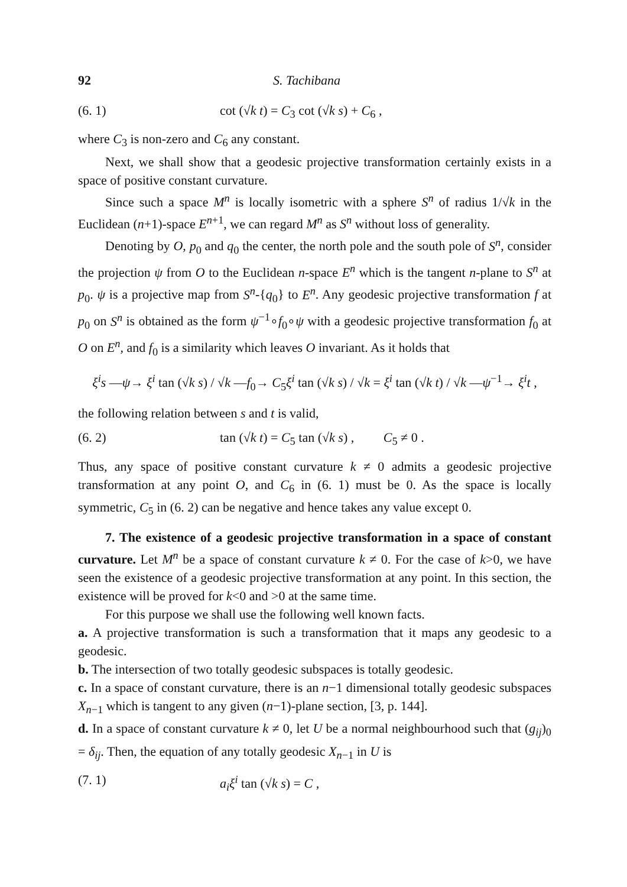92 S. Tachibana
(6. 1) cot (√k t) = C<sub>3</sub> cot (√k s) + C<sub>6</sub> ,
where C<sub>3</sub> is non-zero and C<sub>6</sub> any constant.
Next, we shall show that a geodesic projective transformation certainly exists in a space of positive constant curvature.
Since such a space M<sup>n</sup> is locally isometric with a sphere S<sup>n</sup> of radius 1/√k in the Euclidean (n+1)-space E<sup>n+1</sup>, we can regard M<sup>n</sup> as S<sup>n</sup> without loss of generality.
Denoting by O, p<sub>0</sub> and q<sub>0</sub> the center, the north pole and the south pole of S<sup>n</sup>, consider the projection ψ from O to the Euclidean n-space E<sup>n</sup> which is the tangent n-plane to S<sup>n</sup> at p<sub>0</sub>. ψ is a projective map from S<sup>n</sup>-{q<sub>0</sub>} to E<sup>n</sup>. Any geodesic projective transformation f at p<sub>0</sub> on S<sup>n</sup> is obtained as the form ψ<sup>−1</sup>∘f<sub>0</sub>∘ψ with a geodesic projective transformation f<sub>0</sub> at O on E<sup>n</sup>, and f<sub>0</sub> is a similarity which leaves O invariant. As it holds that
ξ<sup>i</sup>s —ψ→ ξ<sup>i</sup> tan (√k s) / √k —f<sub>0</sub>→ C<sub>5</sub>ξ<sup>i</sup> tan (√k s) / √k = ξ<sup>i</sup> tan (√k t) / √k —ψ<sup>−1</sup>→ ξ<sup>i</sup>t ,
the following relation between s and t is valid,
(6. 2) tan (√k t) = C<sub>5</sub> tan (√k s) , C<sub>5</sub> ≠ 0 .
Thus, any space of positive constant curvature k ≠ 0 admits a geodesic projective transformation at any point O, and C<sub>6</sub> in (6. 1) must be 0. As the space is locally symmetric, C<sub>5</sub> in (6. 2) can be negative and hence takes any value except 0.
7. The existence of a geodesic projective transformation in a space of constant curvature. Let M<sup>n</sup> be a space of constant curvature k ≠ 0. For the case of k>0, we have seen the existence of a geodesic projective transformation at any point. In this section, the existence will be proved for k<0 and >0 at the same time.
For this purpose we shall use the following well known facts.
a. A projective transformation is such a transformation that it maps any geodesic to a geodesic.
b. The intersection of two totally geodesic subspaces is totally geodesic.
c. In a space of constant curvature, there is an n−1 dimensional totally geodesic subspaces X<sub>n−1</sub> which is tangent to any given (n−1)-plane section, [3, p. 144].
d. In a space of constant curvature k ≠ 0, let U be a normal neighbourhood such that (g<sub>ij</sub>)<sub>0</sub> = δ<sub>ij</sub>. Then, the equation of any totally geodesic X<sub>n−1</sub> in U is
(7. 1) a<sub>i</sub>ξ<sup>i</sup> tan (√k s) = C ,